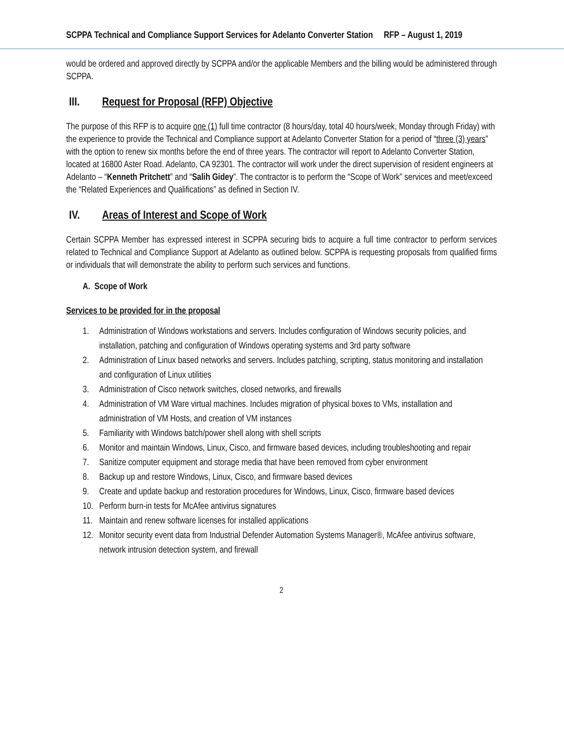SCPPA Technical and Compliance Support Services for Adelanto Converter Station RFP – August 1, 2019
would be ordered and approved directly by SCPPA and/or the applicable Members and the billing would be administered through SCPPA.
III. Request for Proposal (RFP) Objective
The purpose of this RFP is to acquire one (1) full time contractor (8 hours/day, total 40 hours/week, Monday through Friday) with the experience to provide the Technical and Compliance support at Adelanto Converter Station for a period of “three (3) years” with the option to renew six months before the end of three years. The contractor will report to Adelanto Converter Station, located at 16800 Aster Road. Adelanto, CA 92301. The contractor will work under the direct supervision of resident engineers at Adelanto – “Kenneth Pritchett” and “Salih Gidey”. The contractor is to perform the “Scope of Work” services and meet/exceed the “Related Experiences and Qualifications” as defined in Section IV.
IV. Areas of Interest and Scope of Work
Certain SCPPA Member has expressed interest in SCPPA securing bids to acquire a full time contractor to perform services related to Technical and Compliance Support at Adelanto as outlined below. SCPPA is requesting proposals from qualified firms or individuals that will demonstrate the ability to perform such services and functions.
A. Scope of Work
Services to be provided for in the proposal
1. Administration of Windows workstations and servers. Includes configuration of Windows security policies, and installation, patching and configuration of Windows operating systems and 3rd party software
2. Administration of Linux based networks and servers. Includes patching, scripting, status monitoring and installation and configuration of Linux utilities
3. Administration of Cisco network switches, closed networks, and firewalls
4. Administration of VM Ware virtual machines. Includes migration of physical boxes to VMs, installation and administration of VM Hosts, and creation of VM instances
5. Familiarity with Windows batch/power shell along with shell scripts
6. Monitor and maintain Windows, Linux, Cisco, and firmware based devices, including troubleshooting and repair
7. Sanitize computer equipment and storage media that have been removed from cyber environment
8. Backup up and restore Windows, Linux, Cisco, and firmware based devices
9. Create and update backup and restoration procedures for Windows, Linux, Cisco, firmware based devices
10. Perform burn-in tests for McAfee antivirus signatures
11. Maintain and renew software licenses for installed applications
12. Monitor security event data from Industrial Defender Automation Systems Manager®, McAfee antivirus software, network intrusion detection system, and firewall
2